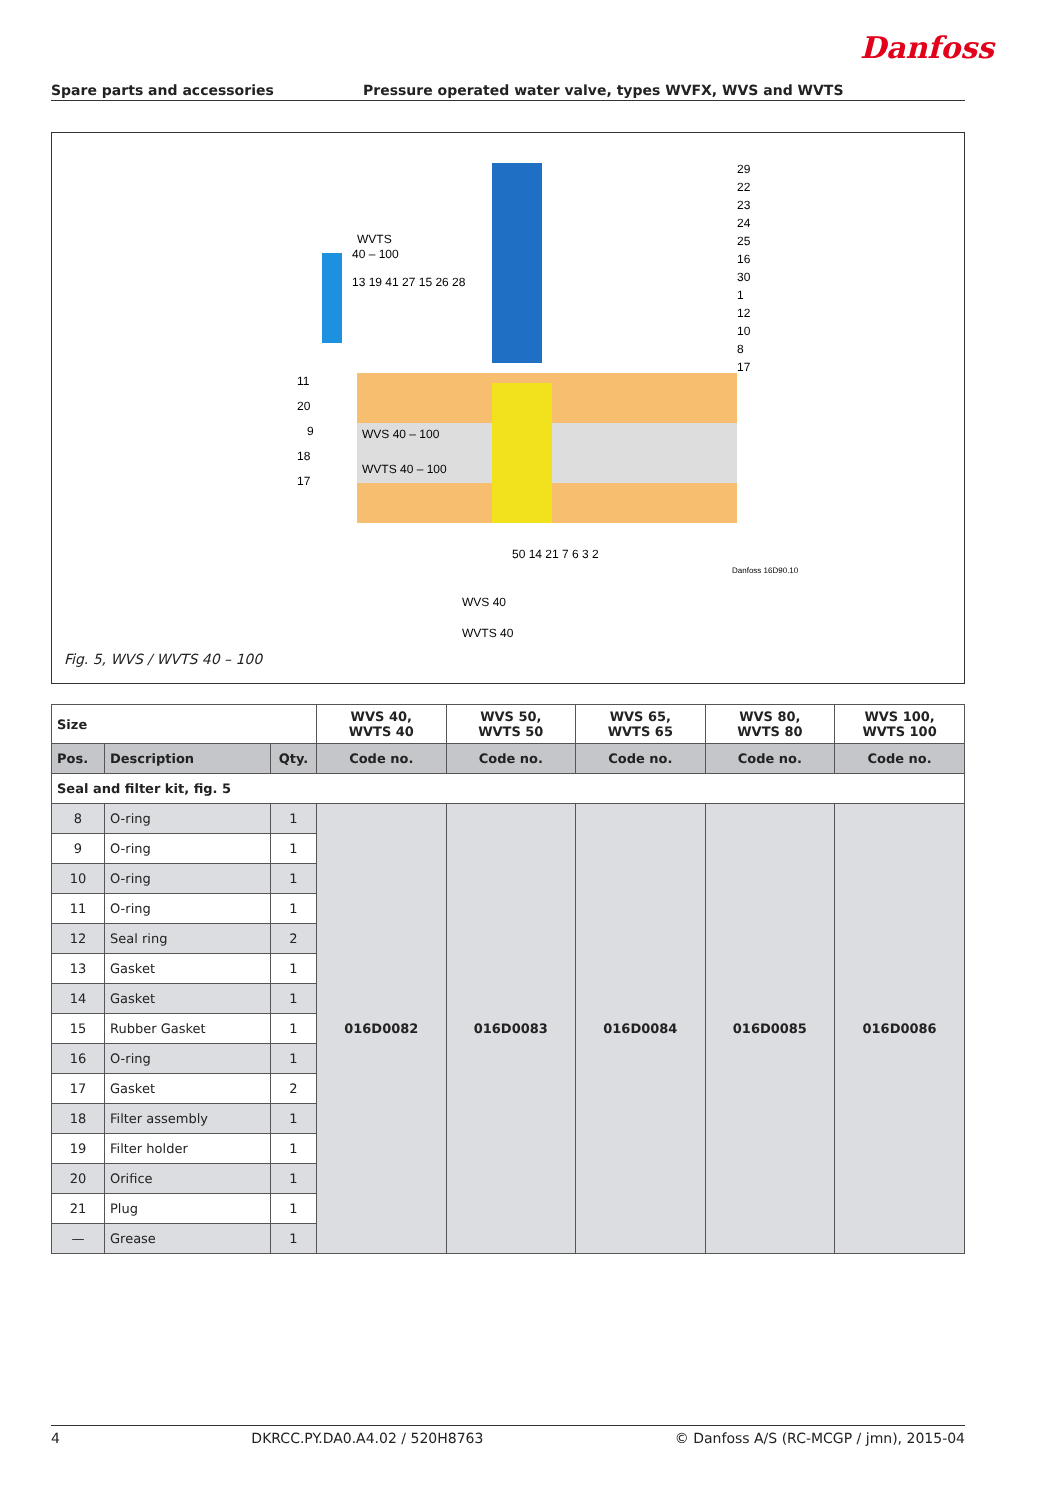Danfoss
Spare parts and accessories Pressure operated water valve, types WVFX, WVS and WVTS
WVTS
40 – 100
13 19 41 27 15 26 28
WVS 40 – 100
WVTS 40 – 100
11
20
9
18
17
29
22
23
24
25
16
30
1
12
10
8
17
50 14 21 7 6 3 2
WVS 40
WVTS 40
Danfoss 16D90.10
Fig. 5, WVS / WVTS 40 – 100
| Size | | | WVS 40, WVTS 40 | WVS 50, WVTS 50 | WVS 65, WVTS 65 | WVS 80, WVTS 80 | WVS 100, WVTS 100 |
| --- | --- | --- | --- | --- | --- | --- | --- |
| Pos. | Description | Qty. | Code no. | Code no. | Code no. | Code no. | Code no. |
| Seal and filter kit, fig. 5 | | | | | | | |
| 8 | O-ring | 1 | 016D0082 | 016D0083 | 016D0084 | 016D0085 | 016D0086 |
| 9 | O-ring | 1 | | | | | |
| 10 | O-ring | 1 | | | | | |
| 11 | O-ring | 1 | | | | | |
| 12 | Seal ring | 2 | | | | | |
| 13 | Gasket | 1 | | | | | |
| 14 | Gasket | 1 | | | | | |
| 15 | Rubber Gasket | 1 | | | | | |
| 16 | O-ring | 1 | | | | | |
| 17 | Gasket | 2 | | | | | |
| 18 | Filter assembly | 1 | | | | | |
| 19 | Filter holder | 1 | | | | | |
| 20 | Orifice | 1 | | | | | |
| 21 | Plug | 1 | | | | | |
| — | Grease | 1 | | | | | |
4 DKRCC.PY.DA0.A4.02 / 520H8763 © Danfoss A/S (RC-MCGP / jmn), 2015-04